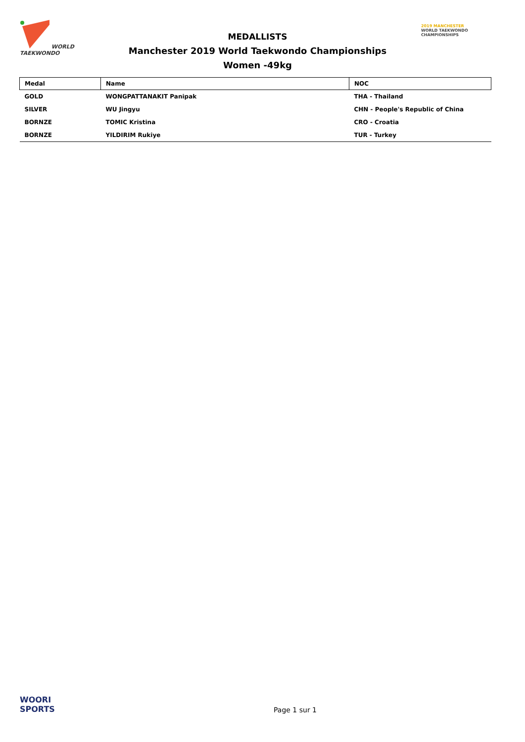WORLD TAEKWONDO
MEDALLISTS
Manchester 2019 World Taekwondo Championships
Women -49kg
2019 MANCHESTER
WORLD TAEKWONDO
CHAMPIONSHIPS
| Medal | Name | NOC |
| --- | --- | --- |
| GOLD | WONGPATTANAKIT Panipak | THA - Thailand |
| SILVER | WU Jingyu | CHN - People's Republic of China |
| BORNZE | TOMIC Kristina | CRO - Croatia |
| BORNZE | YILDIRIM Rukiye | TUR - Turkey |
WOORI
SPORTS
Page 1 sur 1